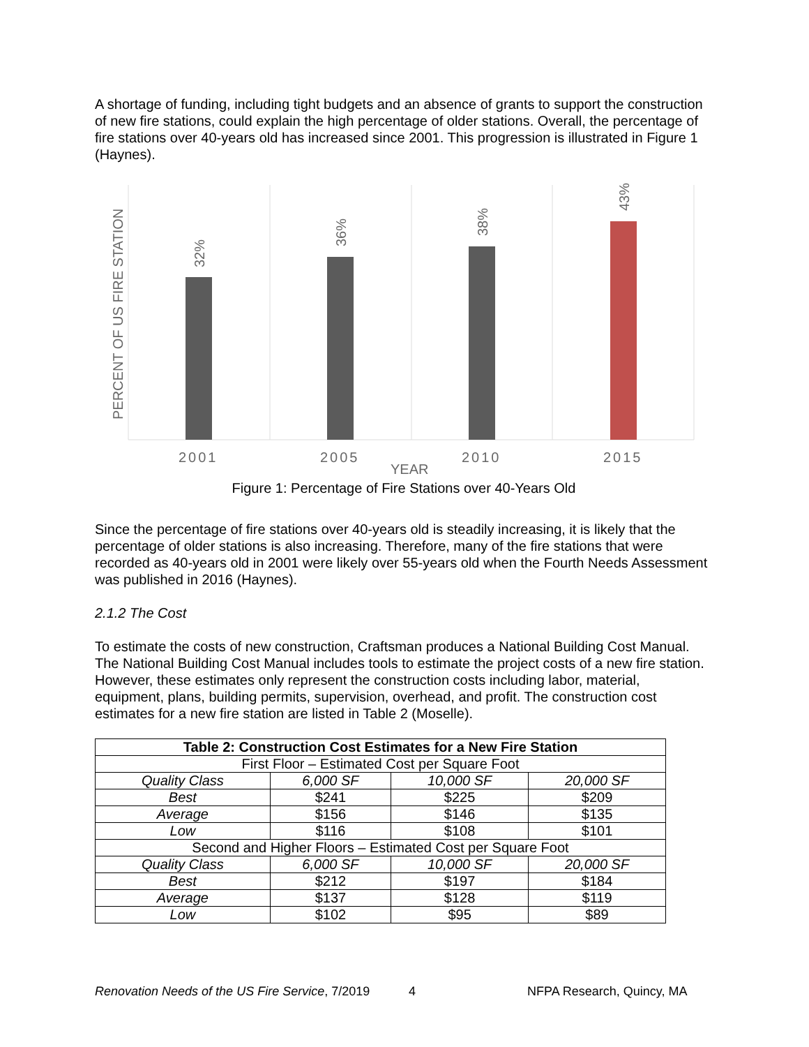A shortage of funding, including tight budgets and an absence of grants to support the construction of new fire stations, could explain the high percentage of older stations. Overall, the percentage of fire stations over 40-years old has increased since 2001. This progression is illustrated in Figure 1 (Haynes).
32%
36%
38%
43%
PERCENT OF US FIRE STATION
2001
2005
2010
2015
YEAR
Figure 1: Percentage of Fire Stations over 40-Years Old
Since the percentage of fire stations over 40-years old is steadily increasing, it is likely that the percentage of older stations is also increasing. Therefore, many of the fire stations that were recorded as 40-years old in 2001 were likely over 55-years old when the Fourth Needs Assessment was published in 2016 (Haynes).
2.1.2 The Cost
To estimate the costs of new construction, Craftsman produces a National Building Cost Manual. The National Building Cost Manual includes tools to estimate the project costs of a new fire station. However, these estimates only represent the construction costs including labor, material, equipment, plans, building permits, supervision, overhead, and profit. The construction cost estimates for a new fire station are listed in Table 2 (Moselle).
| Table 2: Construction Cost Estimates for a New Fire Station | | | |
| --- | --- | --- | --- |
| First Floor – Estimated Cost per Square Foot | | | |
| Quality Class | 6,000 SF | 10,000 SF | 20,000 SF |
| Best | $241 | $225 | $209 |
| Average | $156 | $146 | $135 |
| Low | $116 | $108 | $101 |
| Second and Higher Floors – Estimated Cost per Square Foot | | | |
| Quality Class | 6,000 SF | 10,000 SF | 20,000 SF |
| Best | $212 | $197 | $184 |
| Average | $137 | $128 | $119 |
| Low | $102 | $95 | $89 |
Renovation Needs of the US Fire Service, 7/2019 4 NFPA Research, Quincy, MA